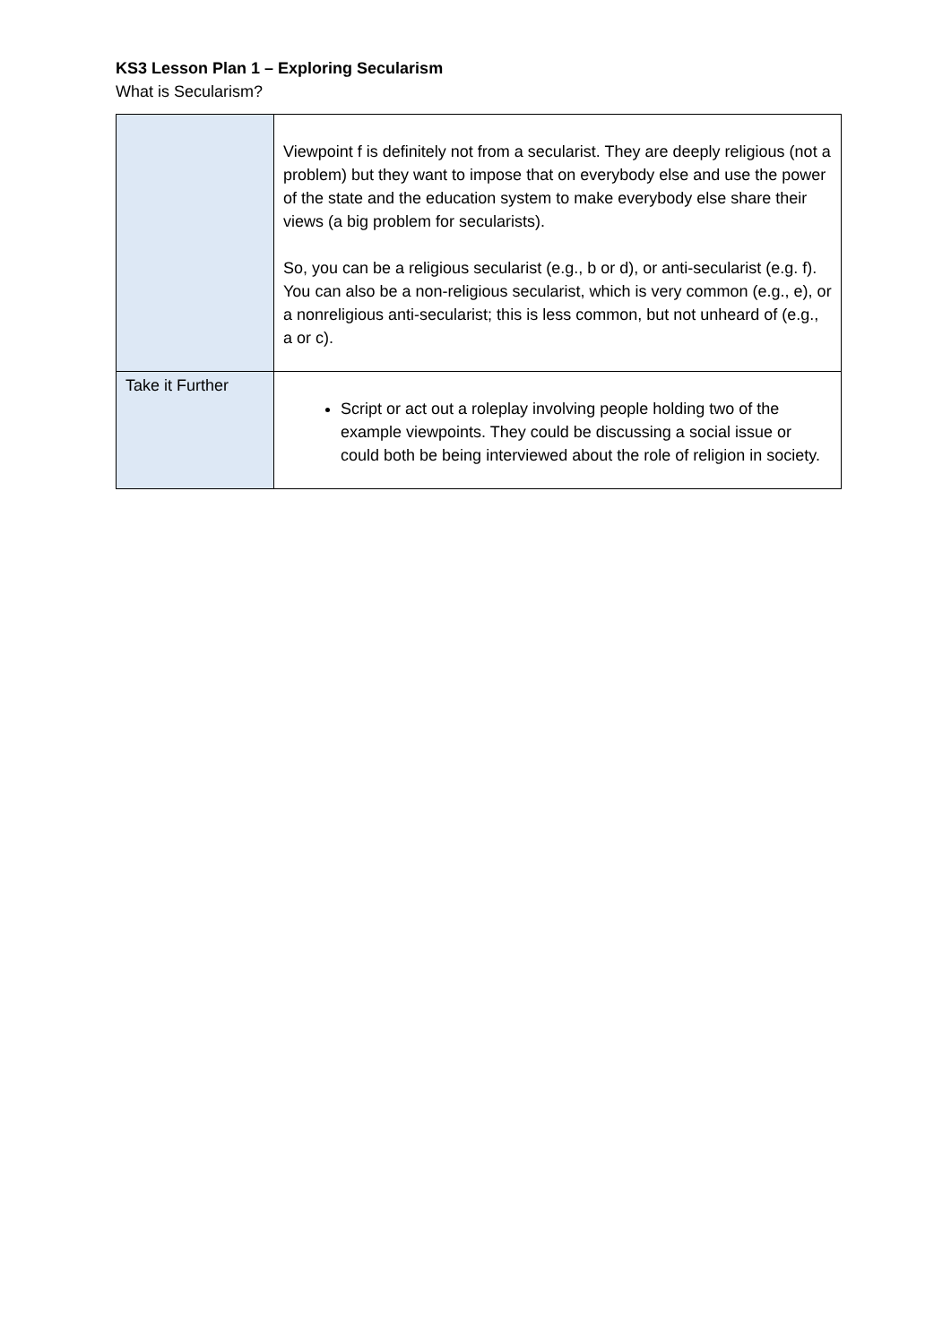KS3 Lesson Plan 1 – Exploring Secularism
What is Secularism?
| | Viewpoint f is definitely not from a secularist. They are deeply religious (not a problem) but they want to impose that on everybody else and use the power of the state and the education system to make everybody else share their views (a big problem for secularists). So, you can be a religious secularist (e.g., b or d), or anti-secularist (e.g. f). You can also be a non-religious secularist, which is very common (e.g., e), or a nonreligious anti-secularist; this is less common, but not unheard of (e.g., a or c). |
| Take it Further | Script or act out a roleplay involving people holding two of the example viewpoints. They could be discussing a social issue or could both be being interviewed about the role of religion in society. |